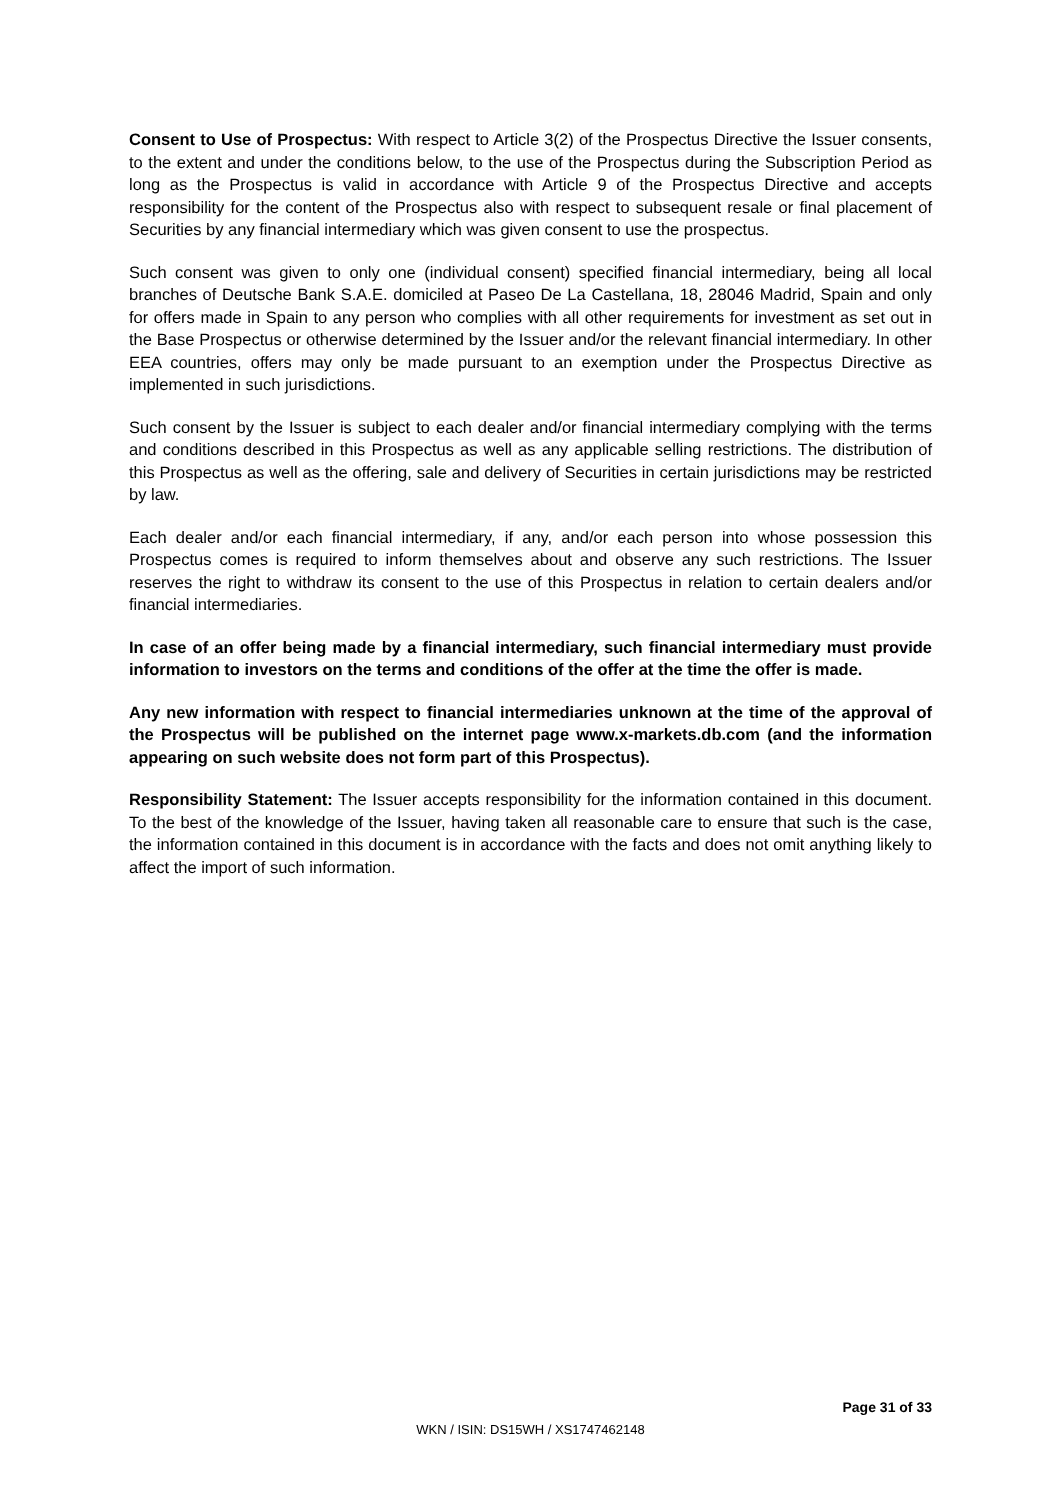Consent to Use of Prospectus: With respect to Article 3(2) of the Prospectus Directive the Issuer consents, to the extent and under the conditions below, to the use of the Prospectus during the Subscription Period as long as the Prospectus is valid in accordance with Article 9 of the Prospectus Directive and accepts responsibility for the content of the Prospectus also with respect to subsequent resale or final placement of Securities by any financial intermediary which was given consent to use the prospectus.
Such consent was given to only one (individual consent) specified financial intermediary, being all local branches of Deutsche Bank S.A.E. domiciled at Paseo De La Castellana, 18, 28046 Madrid, Spain and only for offers made in Spain to any person who complies with all other requirements for investment as set out in the Base Prospectus or otherwise determined by the Issuer and/or the relevant financial intermediary. In other EEA countries, offers may only be made pursuant to an exemption under the Prospectus Directive as implemented in such jurisdictions.
Such consent by the Issuer is subject to each dealer and/or financial intermediary complying with the terms and conditions described in this Prospectus as well as any applicable selling restrictions. The distribution of this Prospectus as well as the offering, sale and delivery of Securities in certain jurisdictions may be restricted by law.
Each dealer and/or each financial intermediary, if any, and/or each person into whose possession this Prospectus comes is required to inform themselves about and observe any such restrictions. The Issuer reserves the right to withdraw its consent to the use of this Prospectus in relation to certain dealers and/or financial intermediaries.
In case of an offer being made by a financial intermediary, such financial intermediary must provide information to investors on the terms and conditions of the offer at the time the offer is made.
Any new information with respect to financial intermediaries unknown at the time of the approval of the Prospectus will be published on the internet page www.x-markets.db.com (and the information appearing on such website does not form part of this Prospectus).
Responsibility Statement: The Issuer accepts responsibility for the information contained in this document. To the best of the knowledge of the Issuer, having taken all reasonable care to ensure that such is the case, the information contained in this document is in accordance with the facts and does not omit anything likely to affect the import of such information.
Page 31 of 33
WKN / ISIN: DS15WH / XS1747462148